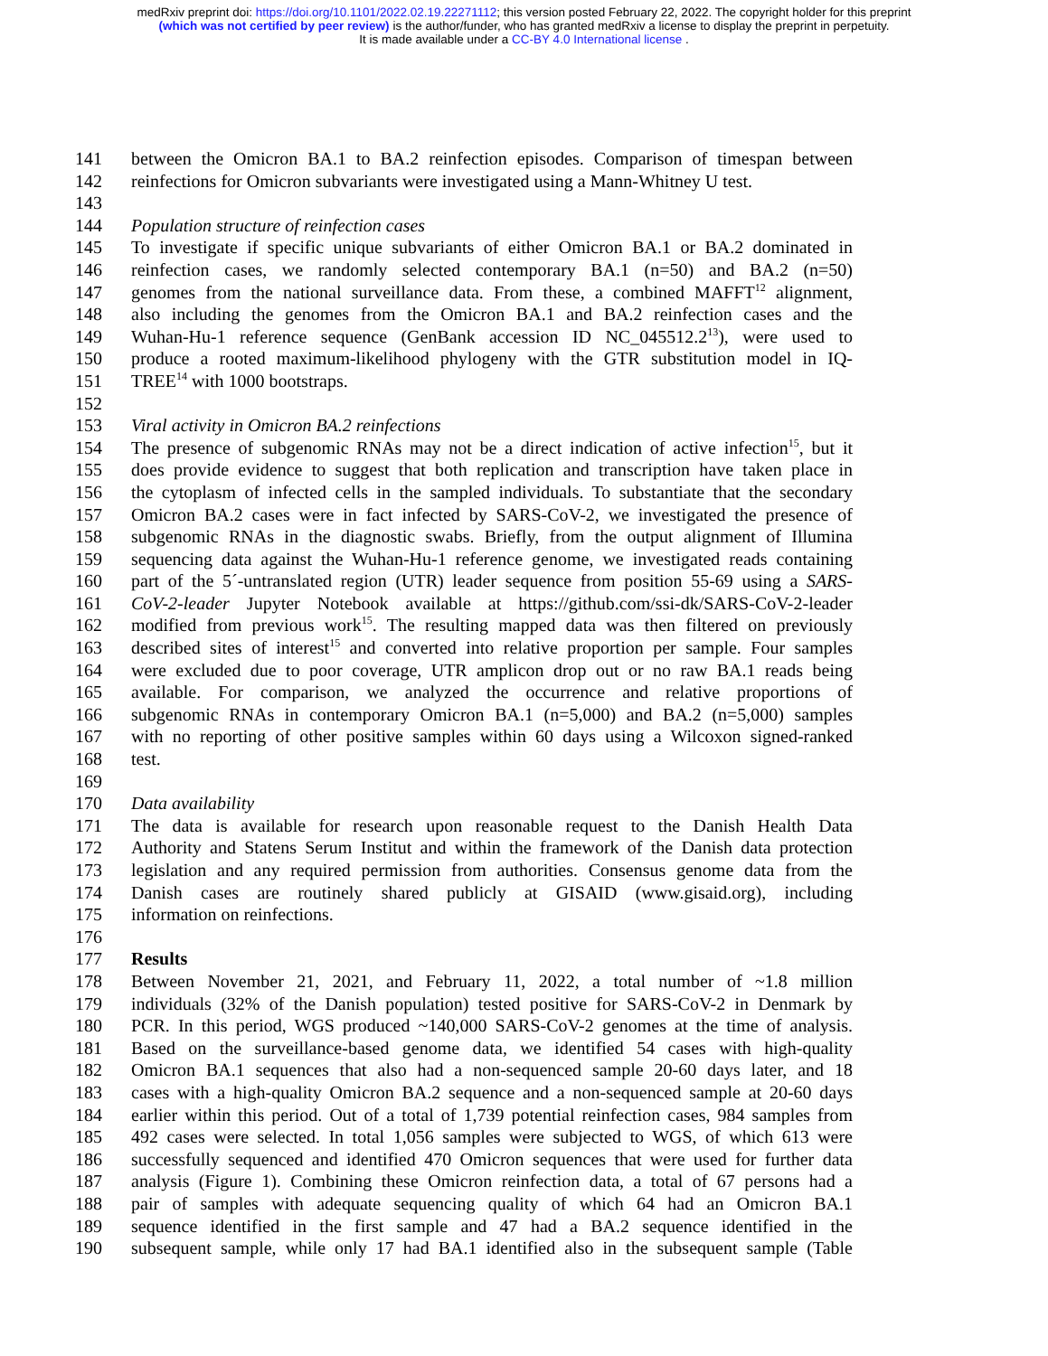medRxiv preprint doi: https://doi.org/10.1101/2022.02.19.22271112; this version posted February 22, 2022. The copyright holder for this preprint
(which was not certified by peer review) is the author/funder, who has granted medRxiv a license to display the preprint in perpetuity.
It is made available under a CC-BY 4.0 International license .
141 between the Omicron BA.1 to BA.2 reinfection episodes. Comparison of timespan between
142 reinfections for Omicron subvariants were investigated using a Mann-Whitney U test.
143
144 Population structure of reinfection cases
145 To investigate if specific unique subvariants of either Omicron BA.1 or BA.2 dominated in
146 reinfection cases, we randomly selected contemporary BA.1 (n=50) and BA.2 (n=50)
147 genomes from the national surveillance data. From these, a combined MAFFT<sup>12</sup> alignment,
148 also including the genomes from the Omicron BA.1 and BA.2 reinfection cases and the
149 Wuhan-Hu-1 reference sequence (GenBank accession ID NC_045512.2<sup>13</sup>), were used to
150 produce a rooted maximum-likelihood phylogeny with the GTR substitution model in IQ-
151 TREE<sup>14</sup> with 1000 bootstraps.
152
153 Viral activity in Omicron BA.2 reinfections
154 The presence of subgenomic RNAs may not be a direct indication of active infection<sup>15</sup>, but it
155 does provide evidence to suggest that both replication and transcription have taken place in
156 the cytoplasm of infected cells in the sampled individuals. To substantiate that the secondary
157 Omicron BA.2 cases were in fact infected by SARS-CoV-2, we investigated the presence of
158 subgenomic RNAs in the diagnostic swabs. Briefly, from the output alignment of Illumina
159 sequencing data against the Wuhan-Hu-1 reference genome, we investigated reads containing
160 part of the 5´-untranslated region (UTR) leader sequence from position 55-69 using a SARS-
161 CoV-2-leader Jupyter Notebook available at https://github.com/ssi-dk/SARS-CoV-2-leader
162 modified from previous work<sup>15</sup>. The resulting mapped data was then filtered on previously
163 described sites of interest<sup>15</sup> and converted into relative proportion per sample. Four samples
164 were excluded due to poor coverage, UTR amplicon drop out or no raw BA.1 reads being
165 available. For comparison, we analyzed the occurrence and relative proportions of
166 subgenomic RNAs in contemporary Omicron BA.1 (n=5,000) and BA.2 (n=5,000) samples
167 with no reporting of other positive samples within 60 days using a Wilcoxon signed-ranked
168 test.
169
170 Data availability
171 The data is available for research upon reasonable request to the Danish Health Data
172 Authority and Statens Serum Institut and within the framework of the Danish data protection
173 legislation and any required permission from authorities. Consensus genome data from the
174 Danish cases are routinely shared publicly at GISAID (www.gisaid.org), including
175 information on reinfections.
176
177 Results
178 Between November 21, 2021, and February 11, 2022, a total number of ~1.8 million
179 individuals (32% of the Danish population) tested positive for SARS-CoV-2 in Denmark by
180 PCR. In this period, WGS produced ~140,000 SARS-CoV-2 genomes at the time of analysis.
181 Based on the surveillance-based genome data, we identified 54 cases with high-quality
182 Omicron BA.1 sequences that also had a non-sequenced sample 20-60 days later, and 18
183 cases with a high-quality Omicron BA.2 sequence and a non-sequenced sample at 20-60 days
184 earlier within this period. Out of a total of 1,739 potential reinfection cases, 984 samples from
185 492 cases were selected. In total 1,056 samples were subjected to WGS, of which 613 were
186 successfully sequenced and identified 470 Omicron sequences that were used for further data
187 analysis (Figure 1). Combining these Omicron reinfection data, a total of 67 persons had a
188 pair of samples with adequate sequencing quality of which 64 had an Omicron BA.1
189 sequence identified in the first sample and 47 had a BA.2 sequence identified in the
190 subsequent sample, while only 17 had BA.1 identified also in the subsequent sample (Table